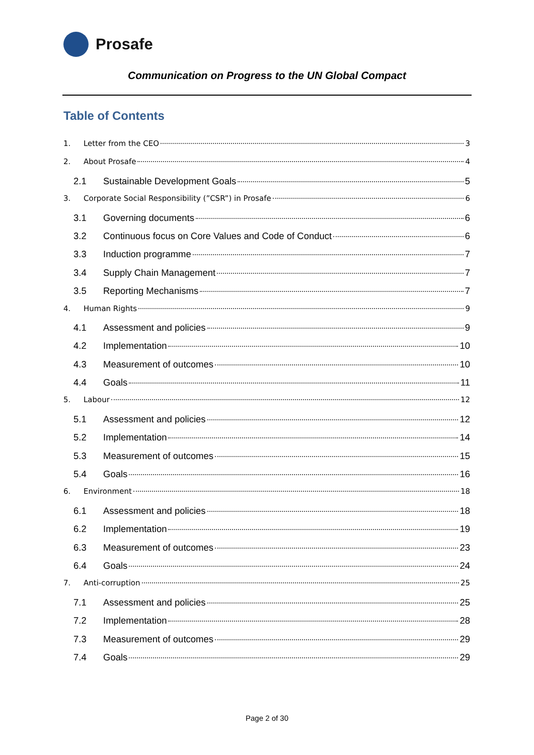Prosafe
Communication on Progress to the UN Global Compact
Table of Contents
1. Letter from the CEO 3
2. About Prosafe 4
2.1 Sustainable Development Goals 5
3. Corporate Social Responsibility (”CSR”) in Prosafe 6
3.1 Governing documents 6
3.2 Continuous focus on Core Values and Code of Conduct 6
3.3 Induction programme 7
3.4 Supply Chain Management 7
3.5 Reporting Mechanisms 7
4. Human Rights 9
4.1 Assessment and policies 9
4.2 Implementation 10
4.3 Measurement of outcomes 10
4.4 Goals 11
5. Labour 12
5.1 Assessment and policies 12
5.2 Implementation 14
5.3 Measurement of outcomes 15
5.4 Goals 16
6. Environment 18
6.1 Assessment and policies 18
6.2 Implementation 19
6.3 Measurement of outcomes 23
6.4 Goals 24
7. Anti-corruption 25
7.1 Assessment and policies 25
7.2 Implementation 28
7.3 Measurement of outcomes 29
7.4 Goals 29
Page 2 of 30